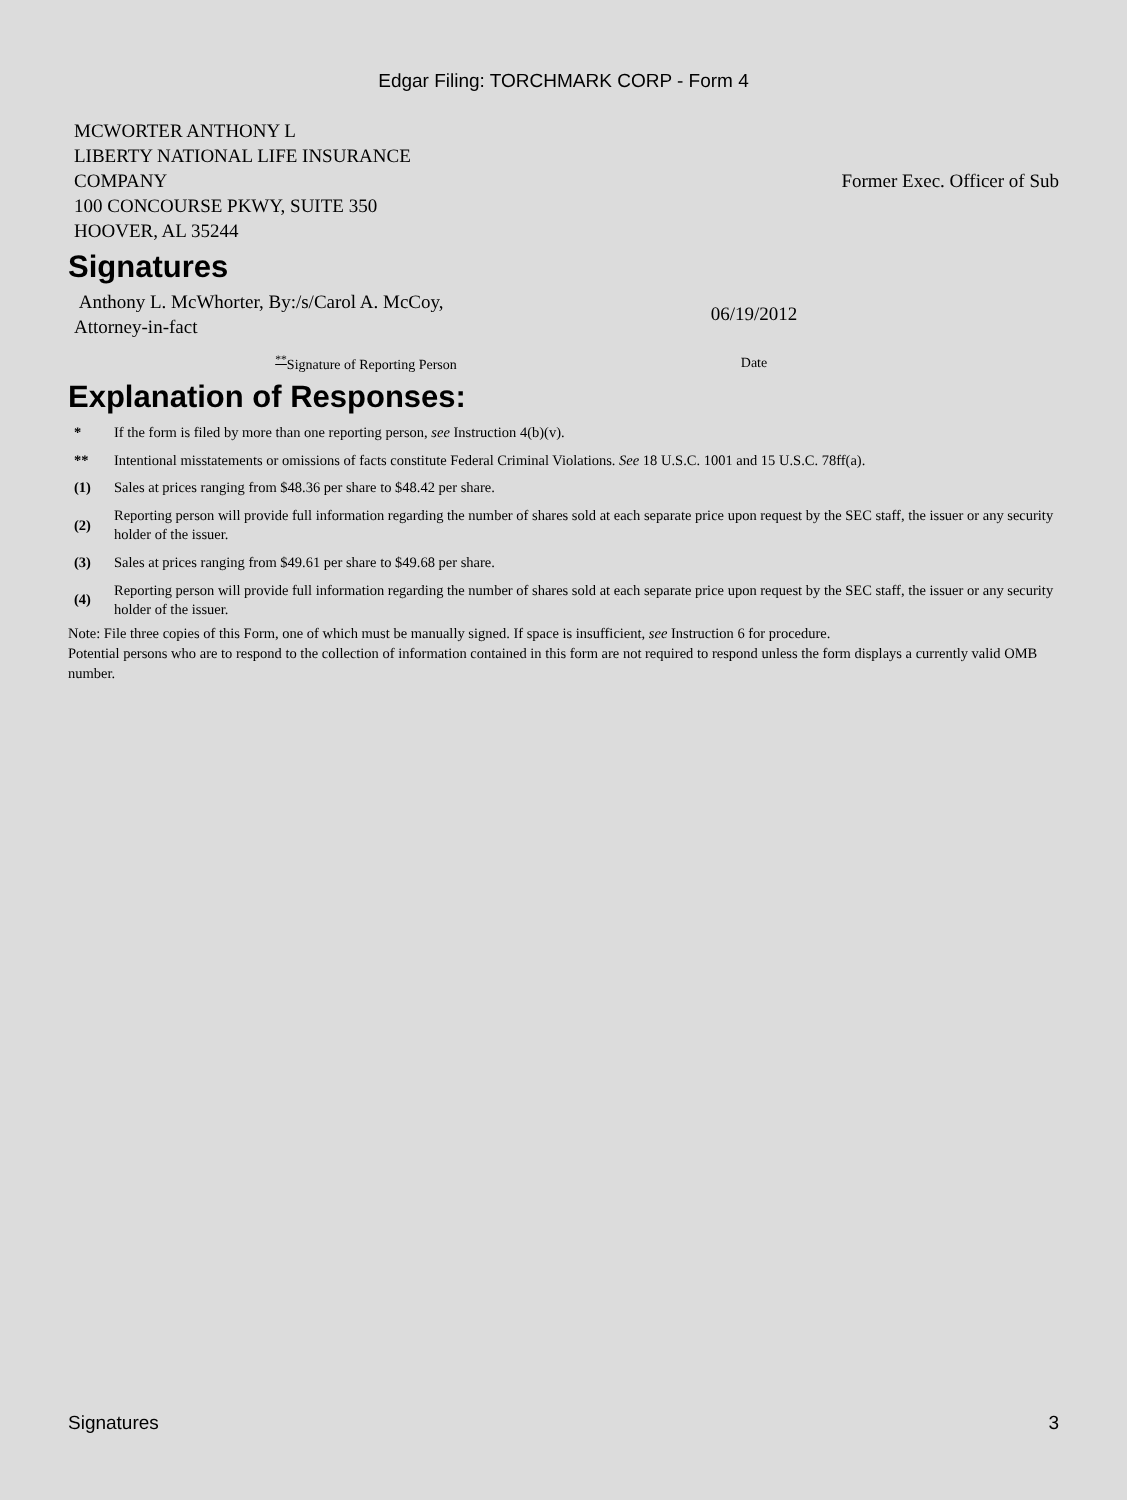Edgar Filing: TORCHMARK CORP - Form 4
| MCWORTER ANTHONY L LIBERTY NATIONAL LIFE INSURANCE COMPANY 100 CONCOURSE PKWY, SUITE 350 HOOVER, AL 35244 | Former Exec. Officer of Sub |
Signatures
| Anthony L. McWhorter, By:/s/Carol A. McCoy, Attorney-in-fact | 06/19/2012 | |
| <sup>**</sup> Signature of Reporting Person | Date | |
Explanation of Responses:
| * | If the form is filed by more than one reporting person, see Instruction 4(b)(v). |
| ** | Intentional misstatements or omissions of facts constitute Federal Criminal Violations. See 18 U.S.C. 1001 and 15 U.S.C. 78ff(a). |
| (1) | Sales at prices ranging from $48.36 per share to $48.42 per share. |
| (2) | Reporting person will provide full information regarding the number of shares sold at each separate price upon request by the SEC staff, the issuer or any security holder of the issuer. |
| (3) | Sales at prices ranging from $49.61 per share to $49.68 per share. |
| (4) | Reporting person will provide full information regarding the number of shares sold at each separate price upon request by the SEC staff, the issuer or any security holder of the issuer. |
Note: File three copies of this Form, one of which must be manually signed. If space is insufficient, see Instruction 6 for procedure.
Potential persons who are to respond to the collection of information contained in this form are not required to respond unless the form displays a currently valid OMB number.
Signatures 3